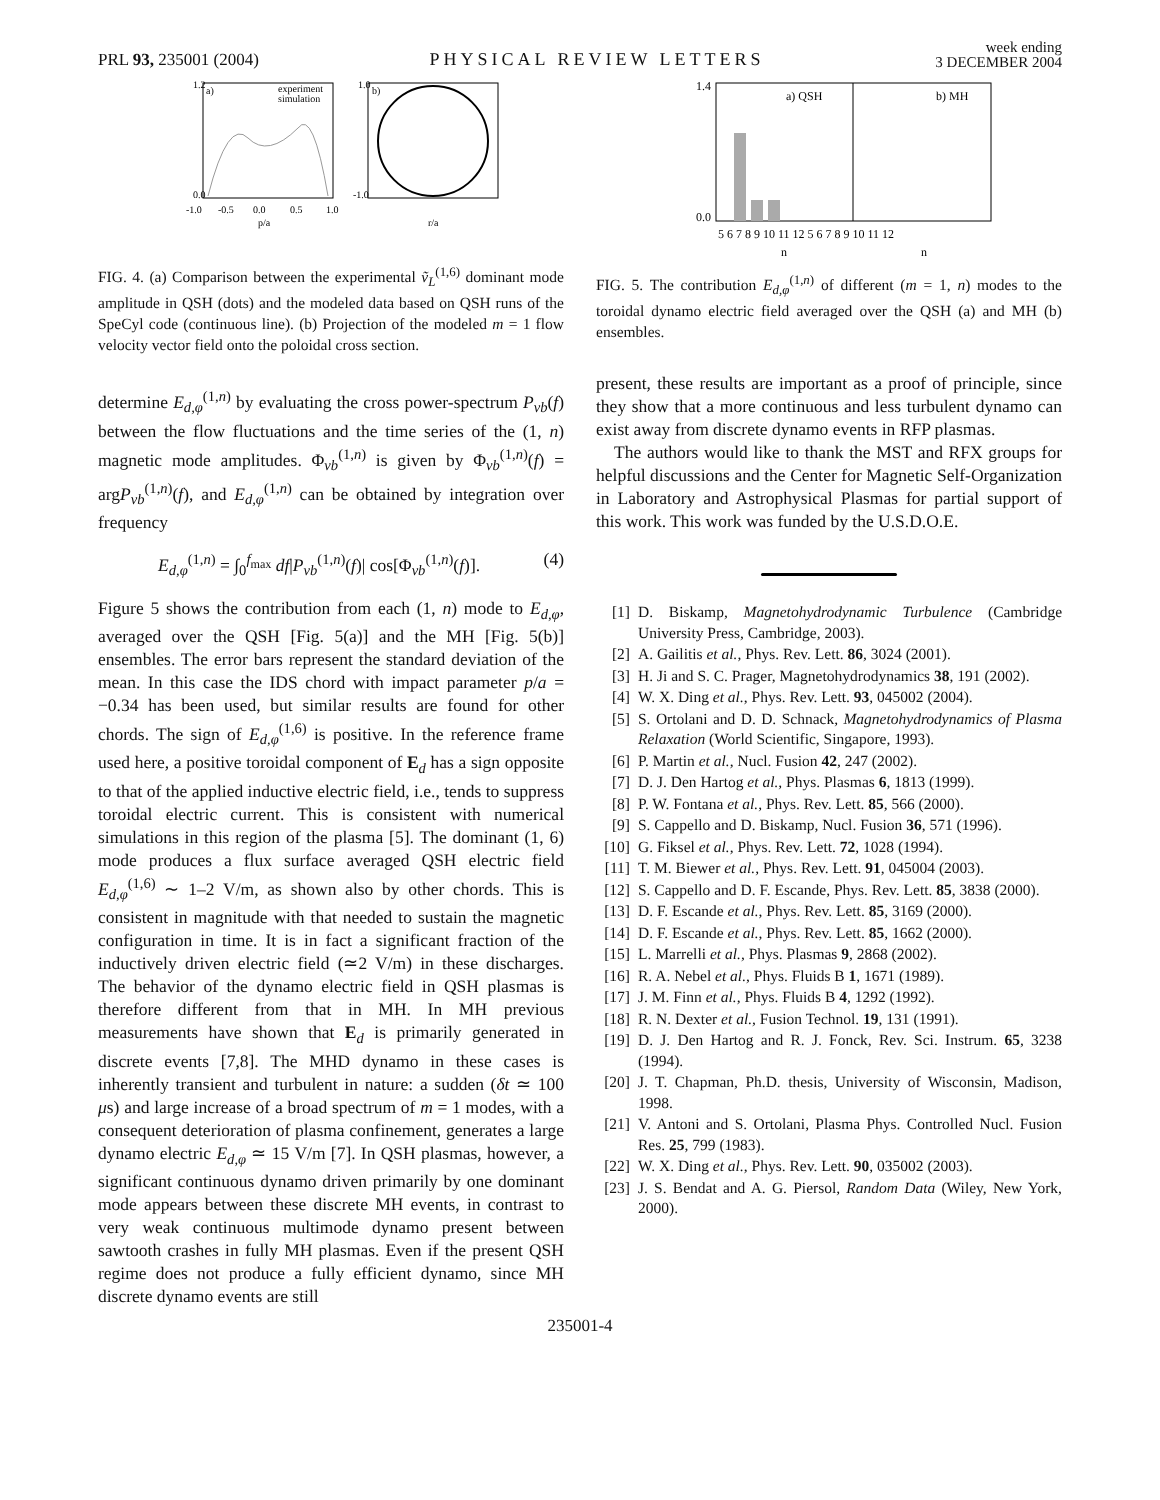PRL 93, 235001 (2004) PHYSICAL REVIEW LETTERS week ending
3 DECEMBER 2004
1.2
0.0
-1.0
-0.5
0.0
0.5
1.0
p/a
a)
experiment
simulation
b)
1.0
-1.0
r/a
FIG. 4. (a) Comparison between the experimental ṽ<sub>L</sub><sup>(1,6)</sup> dominant mode amplitude in QSH (dots) and the modeled data based on QSH runs of the SpeCyl code (continuous line). (b) Projection of the modeled m = 1 flow velocity vector field onto the poloidal cross section.
determine E<sub>d,φ</sub><sup>(1,n)</sup> by evaluating the cross power-spectrum P<sub>vb</sub>(f) between the flow fluctuations and the time series of the (1, n) magnetic mode amplitudes. Φ<sub>vb</sub><sup>(1,n)</sup> is given by Φ<sub>vb</sub><sup>(1,n)</sup>(f) = argP<sub>vb</sub><sup>(1,n)</sup>(f), and E<sub>d,φ</sub><sup>(1,n)</sup> can be obtained by integration over frequency
E<sub>d,φ</sub><sup>(1,n)</sup> = ∫<sub>0</sub><sup>f<sub>max</sub></sup> df|P<sub>vb</sub><sup>(1,n)</sup>(f)| cos[Φ<sub>vb</sub><sup>(1,n)</sup>(f)]. (4)
Figure 5 shows the contribution from each (1, n) mode to E<sub>d,φ</sub>, averaged over the QSH [Fig. 5(a)] and the MH [Fig. 5(b)] ensembles. The error bars represent the standard deviation of the mean. In this case the IDS chord with impact parameter p/a = −0.34 has been used, but similar results are found for other chords. The sign of E<sub>d,φ</sub><sup>(1,6)</sup> is positive. In the reference frame used here, a positive toroidal component of E<sub>d</sub> has a sign opposite to that of the applied inductive electric field, i.e., tends to suppress toroidal electric current. This is consistent with numerical simulations in this region of the plasma [5]. The dominant (1, 6) mode produces a flux surface averaged QSH electric field E<sub>d,φ</sub><sup>(1,6)</sup> ∼ 1–2 V/m, as shown also by other chords. This is consistent in magnitude with that needed to sustain the magnetic configuration in time. It is in fact a significant fraction of the inductively driven electric field (≃2 V/m) in these discharges. The behavior of the dynamo electric field in QSH plasmas is therefore different from that in MH. In MH previous measurements have shown that E<sub>d</sub> is primarily generated in discrete events [7,8]. The MHD dynamo in these cases is inherently transient and turbulent in nature: a sudden (δt ≃ 100 μs) and large increase of a broad spectrum of m = 1 modes, with a consequent deterioration of plasma confinement, generates a large dynamo electric E<sub>d,φ</sub> ≃ 15 V/m [7]. In QSH plasmas, however, a significant continuous dynamo driven primarily by one dominant mode appears between these discrete MH events, in contrast to very weak continuous multimode dynamo present between sawtooth crashes in fully MH plasmas. Even if the present QSH regime does not produce a fully efficient dynamo, since MH discrete dynamo events are still
a) QSH
b) MH
5 6 7 8 9 10 11 12 5 6 7 8 9 10 11 12
n
n
1.4
0.0
FIG. 5. The contribution E<sub>d,φ</sub><sup>(1,n)</sup> of different (m = 1, n) modes to the toroidal dynamo electric field averaged over the QSH (a) and MH (b) ensembles.
present, these results are important as a proof of principle, since they show that a more continuous and less turbulent dynamo can exist away from discrete dynamo events in RFP plasmas.
The authors would like to thank the MST and RFX groups for helpful discussions and the Center for Magnetic Self-Organization in Laboratory and Astrophysical Plasmas for partial support of this work. This work was funded by the U.S.D.O.E.
[1] D. Biskamp, Magnetohydrodynamic Turbulence (Cambridge University Press, Cambridge, 2003).
[2] A. Gailitis et al., Phys. Rev. Lett. 86, 3024 (2001).
[3] H. Ji and S. C. Prager, Magnetohydrodynamics 38, 191 (2002).
[4] W. X. Ding et al., Phys. Rev. Lett. 93, 045002 (2004).
[5] S. Ortolani and D. D. Schnack, Magnetohydrodynamics of Plasma Relaxation (World Scientific, Singapore, 1993).
[6] P. Martin et al., Nucl. Fusion 42, 247 (2002).
[7] D. J. Den Hartog et al., Phys. Plasmas 6, 1813 (1999).
[8] P. W. Fontana et al., Phys. Rev. Lett. 85, 566 (2000).
[9] S. Cappello and D. Biskamp, Nucl. Fusion 36, 571 (1996).
[10] G. Fiksel et al., Phys. Rev. Lett. 72, 1028 (1994).
[11] T. M. Biewer et al., Phys. Rev. Lett. 91, 045004 (2003).
[12] S. Cappello and D. F. Escande, Phys. Rev. Lett. 85, 3838 (2000).
[13] D. F. Escande et al., Phys. Rev. Lett. 85, 3169 (2000).
[14] D. F. Escande et al., Phys. Rev. Lett. 85, 1662 (2000).
[15] L. Marrelli et al., Phys. Plasmas 9, 2868 (2002).
[16] R. A. Nebel et al., Phys. Fluids B 1, 1671 (1989).
[17] J. M. Finn et al., Phys. Fluids B 4, 1292 (1992).
[18] R. N. Dexter et al., Fusion Technol. 19, 131 (1991).
[19] D. J. Den Hartog and R. J. Fonck, Rev. Sci. Instrum. 65, 3238 (1994).
[20] J. T. Chapman, Ph.D. thesis, University of Wisconsin, Madison, 1998.
[21] V. Antoni and S. Ortolani, Plasma Phys. Controlled Nucl. Fusion Res. 25, 799 (1983).
[22] W. X. Ding et al., Phys. Rev. Lett. 90, 035002 (2003).
[23] J. S. Bendat and A. G. Piersol, Random Data (Wiley, New York, 2000).
235001-4